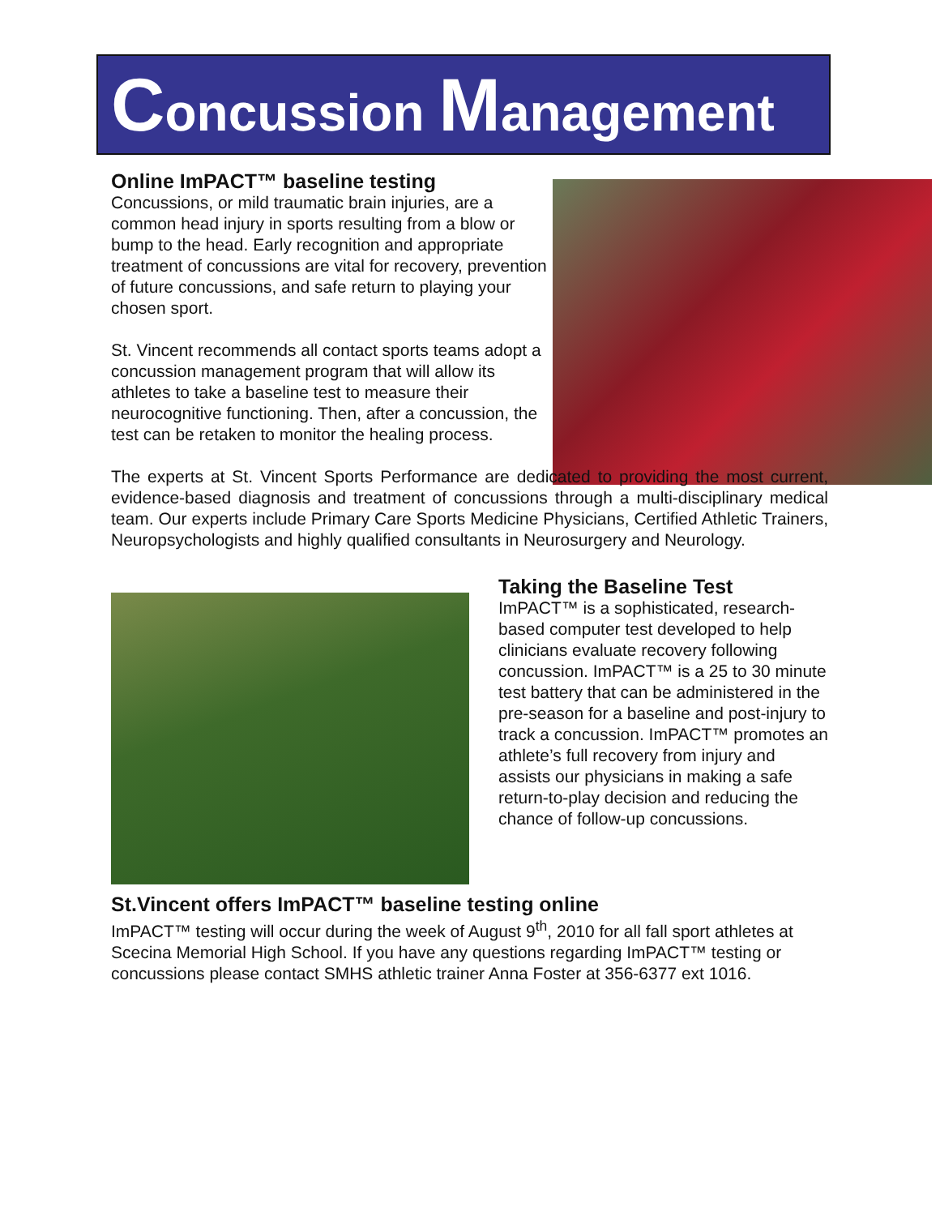Concussion Management
Online ImPACT™ baseline testing
Concussions, or mild traumatic brain injuries, are a common head injury in sports resulting from a blow or bump to the head. Early recognition and appropriate treatment of concussions are vital for recovery, prevention of future concussions, and safe return to playing your chosen sport.
St. Vincent recommends all contact sports teams adopt a concussion management program that will allow its athletes to take a baseline test to measure their neurocognitive functioning. Then, after a concussion, the test can be retaken to monitor the healing process.
The experts at St. Vincent Sports Performance are dedicated to providing the most current, evidence-based diagnosis and treatment of concussions through a multi-disciplinary medical team. Our experts include Primary Care Sports Medicine Physicians, Certified Athletic Trainers, Neuropsychologists and highly qualified consultants in Neurosurgery and Neurology.
Taking the Baseline Test
ImPACT™ is a sophisticated, research-based computer test developed to help clinicians evaluate recovery following concussion. ImPACT™ is a 25 to 30 minute test battery that can be administered in the pre-season for a baseline and post-injury to track a concussion. ImPACT™ promotes an athlete’s full recovery from injury and assists our physicians in making a safe return-to-play decision and reducing the chance of follow-up concussions.
St.Vincent offers ImPACT™ baseline testing online
ImPACT™ testing will occur during the week of August 9<sup>th</sup>, 2010 for all fall sport athletes at Scecina Memorial High School. If you have any questions regarding ImPACT™ testing or concussions please contact SMHS athletic trainer Anna Foster at 356-6377 ext 1016.